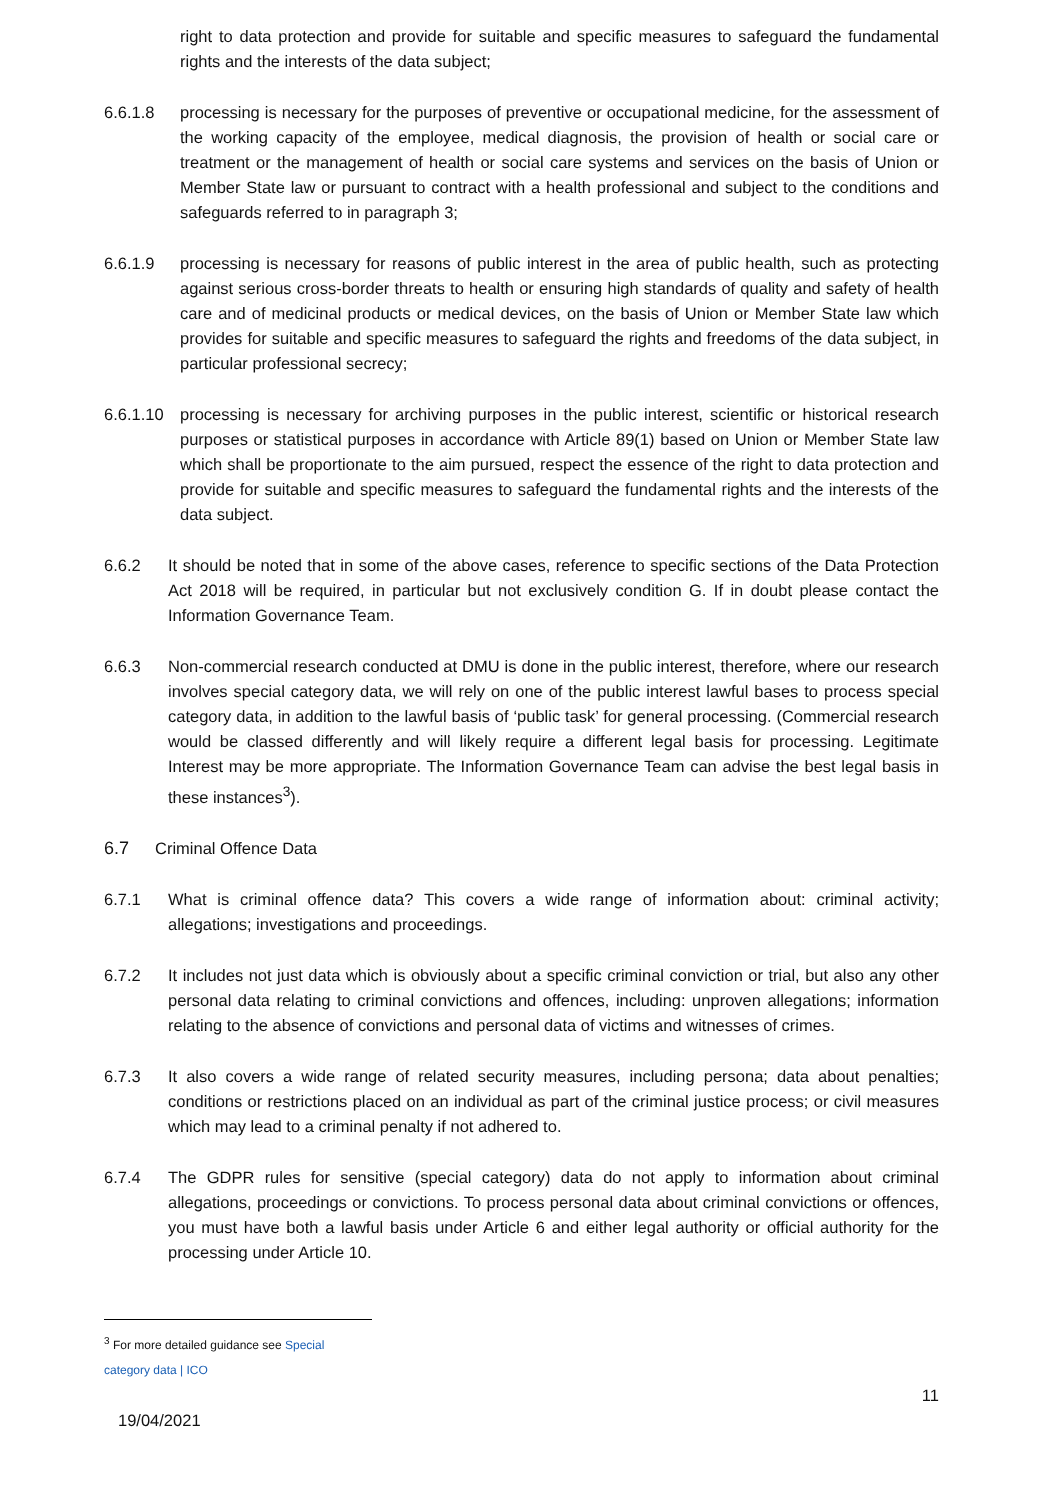right to data protection and provide for suitable and specific measures to safeguard the fundamental rights and the interests of the data subject;
6.6.1.8 processing is necessary for the purposes of preventive or occupational medicine, for the assessment of the working capacity of the employee, medical diagnosis, the provision of health or social care or treatment or the management of health or social care systems and services on the basis of Union or Member State law or pursuant to contract with a health professional and subject to the conditions and safeguards referred to in paragraph 3;
6.6.1.9 processing is necessary for reasons of public interest in the area of public health, such as protecting against serious cross-border threats to health or ensuring high standards of quality and safety of health care and of medicinal products or medical devices, on the basis of Union or Member State law which provides for suitable and specific measures to safeguard the rights and freedoms of the data subject, in particular professional secrecy;
6.6.1.10 processing is necessary for archiving purposes in the public interest, scientific or historical research purposes or statistical purposes in accordance with Article 89(1) based on Union or Member State law which shall be proportionate to the aim pursued, respect the essence of the right to data protection and provide for suitable and specific measures to safeguard the fundamental rights and the interests of the data subject.
6.6.2 It should be noted that in some of the above cases, reference to specific sections of the Data Protection Act 2018 will be required, in particular but not exclusively condition G. If in doubt please contact the Information Governance Team.
6.6.3 Non-commercial research conducted at DMU is done in the public interest, therefore, where our research involves special category data, we will rely on one of the public interest lawful bases to process special category data, in addition to the lawful basis of ‘public task’ for general processing. (Commercial research would be classed differently and will likely require a different legal basis for processing. Legitimate Interest may be more appropriate. The Information Governance Team can advise the best legal basis in these instances<sup>3</sup>).
6.7 Criminal Offence Data
6.7.1 What is criminal offence data? This covers a wide range of information about: criminal activity; allegations; investigations and proceedings.
6.7.2 It includes not just data which is obviously about a specific criminal conviction or trial, but also any other personal data relating to criminal convictions and offences, including: unproven allegations; information relating to the absence of convictions and personal data of victims and witnesses of crimes.
6.7.3 It also covers a wide range of related security measures, including persona; data about penalties; conditions or restrictions placed on an individual as part of the criminal justice process; or civil measures which may lead to a criminal penalty if not adhered to.
6.7.4 The GDPR rules for sensitive (special category) data do not apply to information about criminal allegations, proceedings or convictions. To process personal data about criminal convictions or offences, you must have both a lawful basis under Article 6 and either legal authority or official authority for the processing under Article 10.
<sup>3</sup> For more detailed guidance see Special category data | ICO
11
19/04/2021